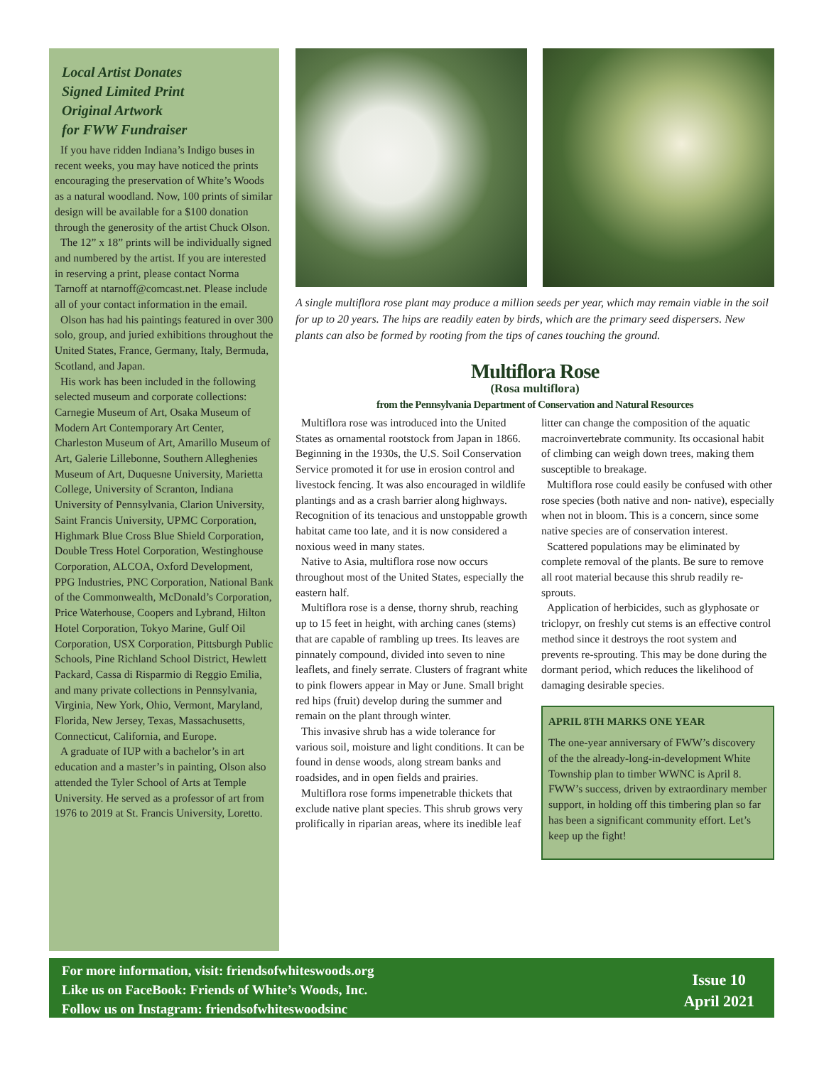Local Artist Donates
Signed Limited Print
Original Artwork
for FWW Fundraiser
If you have ridden Indiana’s Indigo buses in recent weeks, you may have noticed the prints encouraging the preservation of White’s Woods as a natural woodland. Now, 100 prints of similar design will be available for a $100 donation through the generosity of the artist Chuck Olson.
The 12” x 18” prints will be individually signed and numbered by the artist. If you are interested in reserving a print, please contact Norma Tarnoff at ntarnoff@comcast.net. Please include all of your contact information in the email.
Olson has had his paintings featured in over 300 solo, group, and juried exhibitions throughout the United States, France, Germany, Italy, Bermuda, Scotland, and Japan.
His work has been included in the following selected museum and corporate collections: Carnegie Museum of Art, Osaka Museum of Modern Art Contemporary Art Center, Charleston Museum of Art, Amarillo Museum of Art, Galerie Lillebonne, Southern Alleghenies Museum of Art, Duquesne University, Marietta College, University of Scranton, Indiana University of Pennsylvania, Clarion University, Saint Francis University, UPMC Corporation, Highmark Blue Cross Blue Shield Corporation, Double Tress Hotel Corporation, Westinghouse Corporation, ALCOA, Oxford Development, PPG Industries, PNC Corporation, National Bank of the Commonwealth, McDonald’s Corporation, Price Waterhouse, Coopers and Lybrand, Hilton Hotel Corporation, Tokyo Marine, Gulf Oil Corporation, USX Corporation, Pittsburgh Public Schools, Pine Richland School District, Hewlett Packard, Cassa di Risparmio di Reggio Emilia, and many private collections in Pennsylvania, Virginia, New York, Ohio, Vermont, Maryland, Florida, New Jersey, Texas, Massachusetts, Connecticut, California, and Europe.
A graduate of IUP with a bachelor’s in art education and a master’s in painting, Olson also attended the Tyler School of Arts at Temple University. He served as a professor of art from 1976 to 2019 at St. Francis University, Loretto.
A single multiflora rose plant may produce a million seeds per year, which may remain viable in the soil for up to 20 years. The hips are readily eaten by birds, which are the primary seed dispersers. New plants can also be formed by rooting from the tips of canes touching the ground.
Multiflora Rose
(Rosa multiflora)
from the Pennsylvania Department of Conservation and Natural Resources
Multiflora rose was introduced into the United States as ornamental rootstock from Japan in 1866. Beginning in the 1930s, the U.S. Soil Conservation Service promoted it for use in erosion control and livestock fencing. It was also encouraged in wildlife plantings and as a crash barrier along highways. Recognition of its tenacious and unstoppable growth habitat came too late, and it is now considered a noxious weed in many states.
Native to Asia, multiflora rose now occurs throughout most of the United States, especially the eastern half.
Multiflora rose is a dense, thorny shrub, reaching up to 15 feet in height, with arching canes (stems) that are capable of rambling up trees. Its leaves are pinnately compound, divided into seven to nine leaflets, and finely serrate. Clusters of fragrant white to pink flowers appear in May or June. Small bright red hips (fruit) develop during the summer and remain on the plant through winter.
This invasive shrub has a wide tolerance for various soil, moisture and light conditions. It can be found in dense woods, along stream banks and roadsides, and in open fields and prairies.
Multiflora rose forms impenetrable thickets that exclude native plant species. This shrub grows very prolifically in riparian areas, where its inedible leaf
litter can change the composition of the aquatic macroinvertebrate community. Its occasional habit of climbing can weigh down trees, making them susceptible to breakage.
Multiflora rose could easily be confused with other rose species (both native and non- native), especially when not in bloom. This is a concern, since some native species are of conservation interest.
Scattered populations may be eliminated by complete removal of the plants. Be sure to remove all root material because this shrub readily re-sprouts.
Application of herbicides, such as glyphosate or triclopyr, on freshly cut stems is an effective control method since it destroys the root system and prevents re-sprouting. This may be done during the dormant period, which reduces the likelihood of damaging desirable species.
APRIL 8TH MARKS ONE YEAR
The one-year anniversary of FWW’s discovery of the the already-long-in-development White Township plan to timber WWNC is April 8. FWW’s success, driven by extraordinary member support, in holding off this timbering plan so far has been a significant community effort. Let’s keep up the fight!
For more information, visit: friendsofwhiteswoods.org
Like us on FaceBook: Friends of White’s Woods, Inc.
Follow us on Instagram: friendsofwhiteswoodsinc
Issue 10
April 2021